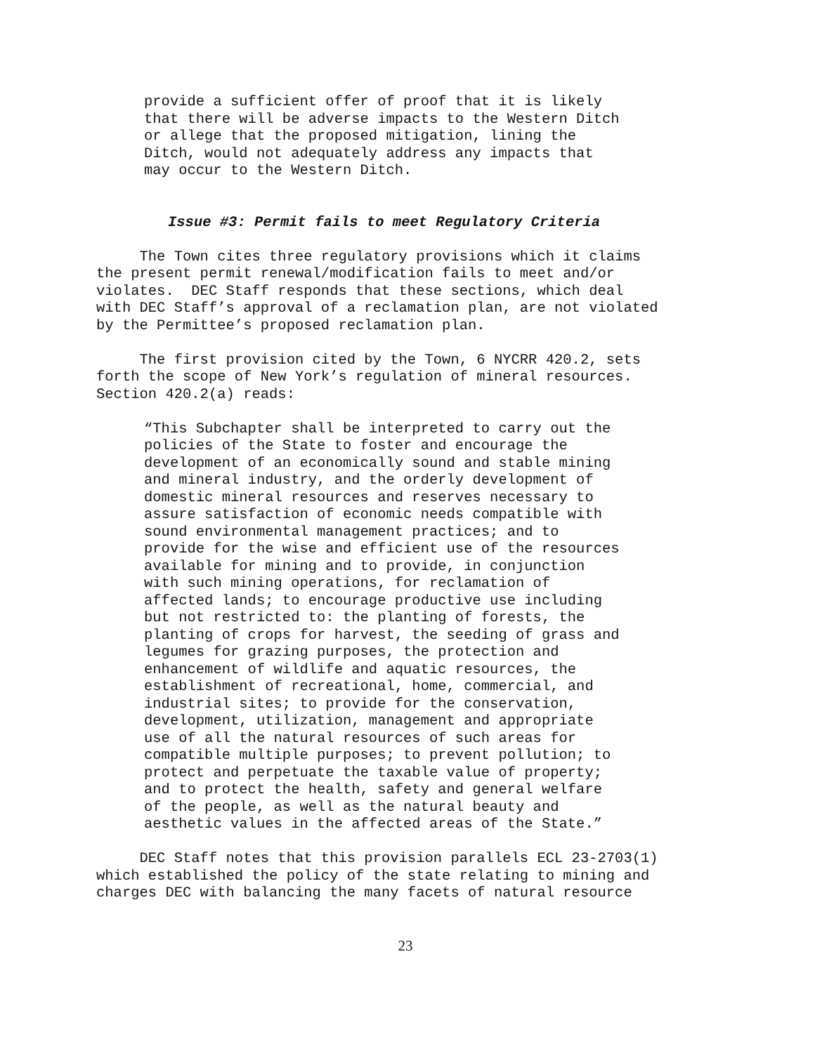provide a sufficient offer of proof that it is likely that there will be adverse impacts to the Western Ditch or allege that the proposed mitigation, lining the Ditch, would not adequately address any impacts that may occur to the Western Ditch.
Issue #3: Permit fails to meet Regulatory Criteria
The Town cites three regulatory provisions which it claims the present permit renewal/modification fails to meet and/or violates. DEC Staff responds that these sections, which deal with DEC Staff’s approval of a reclamation plan, are not violated by the Permittee’s proposed reclamation plan.
The first provision cited by the Town, 6 NYCRR 420.2, sets forth the scope of New York’s regulation of mineral resources. Section 420.2(a) reads:
“This Subchapter shall be interpreted to carry out the policies of the State to foster and encourage the development of an economically sound and stable mining and mineral industry, and the orderly development of domestic mineral resources and reserves necessary to assure satisfaction of economic needs compatible with sound environmental management practices; and to provide for the wise and efficient use of the resources available for mining and to provide, in conjunction with such mining operations, for reclamation of affected lands; to encourage productive use including but not restricted to: the planting of forests, the planting of crops for harvest, the seeding of grass and legumes for grazing purposes, the protection and enhancement of wildlife and aquatic resources, the establishment of recreational, home, commercial, and industrial sites; to provide for the conservation, development, utilization, management and appropriate use of all the natural resources of such areas for compatible multiple purposes; to prevent pollution; to protect and perpetuate the taxable value of property; and to protect the health, safety and general welfare of the people, as well as the natural beauty and aesthetic values in the affected areas of the State.”
DEC Staff notes that this provision parallels ECL 23-2703(1) which established the policy of the state relating to mining and charges DEC with balancing the many facets of natural resource
23